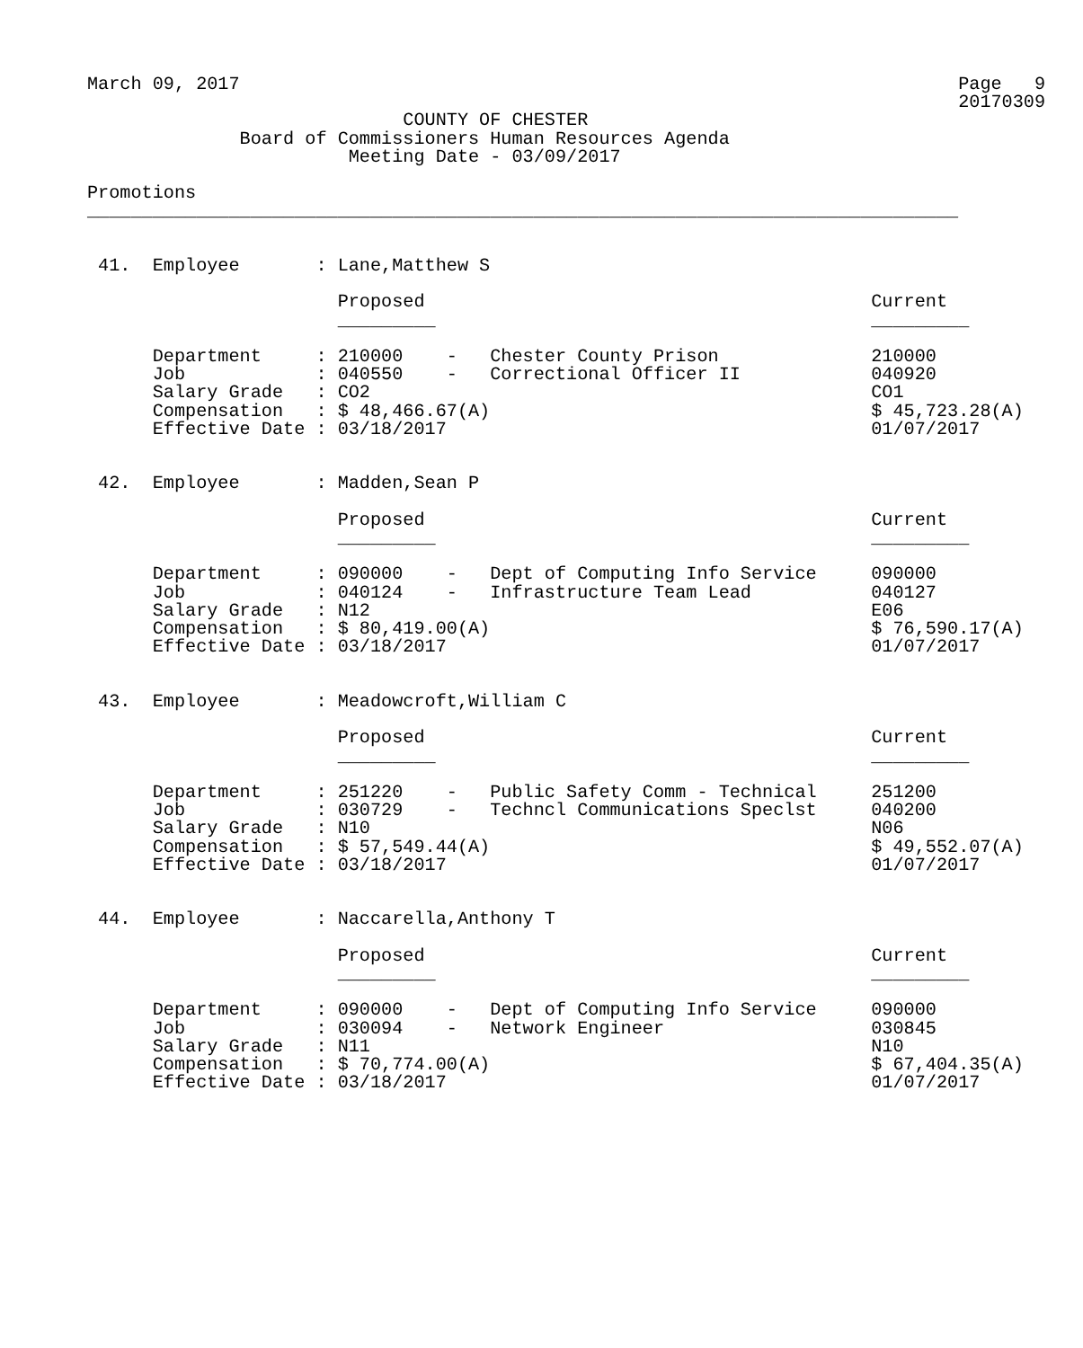March 09, 2017                                                                  Page   9
                                                                                20170309
                             COUNTY OF CHESTER
              Board of Commissioners Human Resources Agenda
                        Meeting Date - 03/09/2017

Promotions
________________________________________________________________________________


 41.  Employee       : Lane,Matthew S

                       Proposed                                         Current
                       _________                                        _________

      Department     : 210000    -   Chester County Prison              210000
      Job            : 040550    -   Correctional Officer II            040920
      Salary Grade   : CO2                                              CO1
      Compensation   : $ 48,466.67(A)                                   $ 45,723.28(A)
      Effective Date : 03/18/2017                                       01/07/2017


 42.  Employee       : Madden,Sean P

                       Proposed                                         Current
                       _________                                        _________

      Department     : 090000    -   Dept of Computing Info Service     090000
      Job            : 040124    -   Infrastructure Team Lead           040127
      Salary Grade   : N12                                              E06
      Compensation   : $ 80,419.00(A)                                   $ 76,590.17(A)
      Effective Date : 03/18/2017                                       01/07/2017


 43.  Employee       : Meadowcroft,William C

                       Proposed                                         Current
                       _________                                        _________

      Department     : 251220    -   Public Safety Comm - Technical     251200
      Job            : 030729    -   Techncl Communications Speclst     040200
      Salary Grade   : N10                                              N06
      Compensation   : $ 57,549.44(A)                                   $ 49,552.07(A)
      Effective Date : 03/18/2017                                       01/07/2017


 44.  Employee       : Naccarella,Anthony T

                       Proposed                                         Current
                       _________                                        _________

      Department     : 090000    -   Dept of Computing Info Service     090000
      Job            : 030094    -   Network Engineer                   030845
      Salary Grade   : N11                                              N10
      Compensation   : $ 70,774.00(A)                                   $ 67,404.35(A)
      Effective Date : 03/18/2017                                       01/07/2017